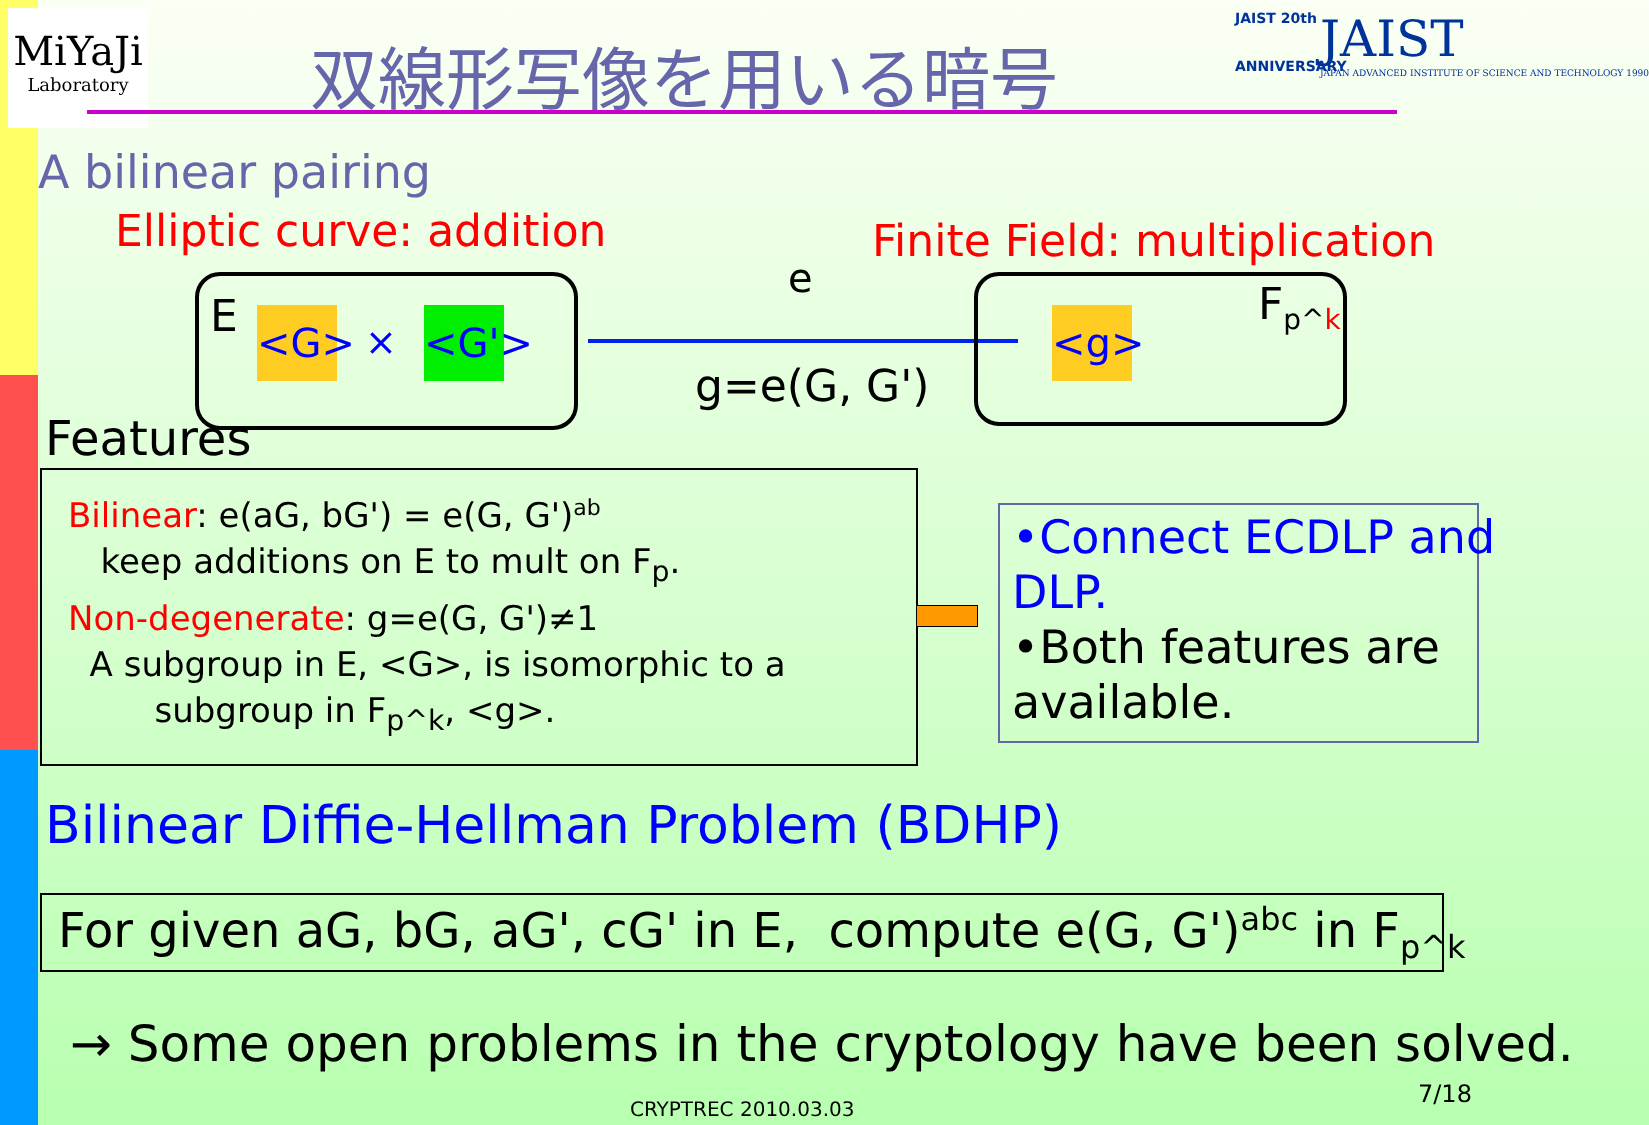MiYaJi
Laboratory
双線形写像を用いる暗号
JAIST 20th
ANNIVERSARY
JAIST
JAPAN ADVANCED INSTITUTE OF SCIENCE AND TECHNOLOGY 1990
A bilinear pairing
Elliptic curve: addition Finite Field: multiplication
E <G> × <G'>
e
g=e(G, G')
<g> F<sub>p^k</sub>
Features
Bilinear: e(aG, bG') = e(G, G')<sup>ab</sup>
keep additions on E to mult on F<sub>p</sub>.
Non-degenerate: g=e(G, G')≠1
A subgroup in E, <G>, is isomorphic to a
subgroup in F<sub>p^k</sub>, <g>.
•Connect ECDLP and
DLP.
•Both features are
available.
Bilinear Diffie-Hellman Problem (BDHP)
For given aG, bG, aG', cG' in E, compute e(G, G')<sup>abc</sup> in F<sub>p^k</sub>
→ Some open problems in the cryptology have been solved.
CRYPTREC 2010.03.03
7/18